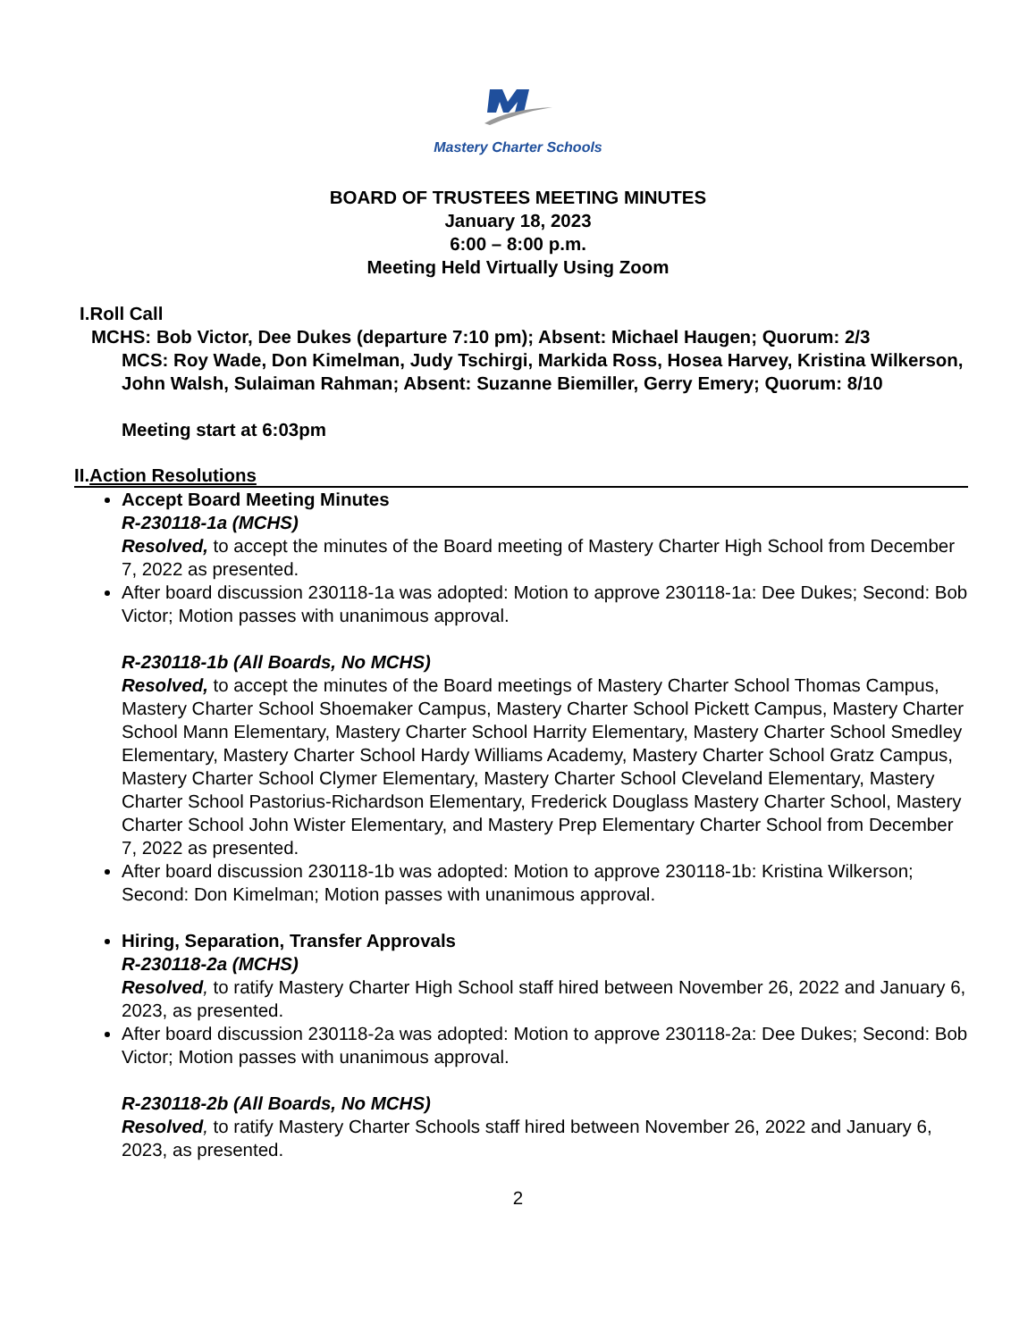Mastery Charter Schools
BOARD OF TRUSTEES MEETING MINUTES
January 18, 2023
6:00 – 8:00 p.m.
Meeting Held Virtually Using Zoom
I.Roll Call
MCHS: Bob Victor, Dee Dukes (departure 7:10 pm); Absent: Michael Haugen; Quorum: 2/3
MCS: Roy Wade, Don Kimelman, Judy Tschirgi, Markida Ross, Hosea Harvey, Kristina Wilkerson, John Walsh, Sulaiman Rahman; Absent: Suzanne Biemiller, Gerry Emery; Quorum: 8/10
Meeting start at 6:03pm
II.Action Resolutions
Accept Board Meeting Minutes
R-230118-1a (MCHS)
Resolved, to accept the minutes of the Board meeting of Mastery Charter High School from December 7, 2022 as presented.
After board discussion 230118-1a was adopted: Motion to approve 230118-1a: Dee Dukes; Second: Bob Victor; Motion passes with unanimous approval.
R-230118-1b (All Boards, No MCHS)
Resolved, to accept the minutes of the Board meetings of Mastery Charter School Thomas Campus, Mastery Charter School Shoemaker Campus, Mastery Charter School Pickett Campus, Mastery Charter School Mann Elementary, Mastery Charter School Harrity Elementary, Mastery Charter School Smedley Elementary, Mastery Charter School Hardy Williams Academy, Mastery Charter School Gratz Campus, Mastery Charter School Clymer Elementary, Mastery Charter School Cleveland Elementary, Mastery Charter School Pastorius-Richardson Elementary, Frederick Douglass Mastery Charter School, Mastery Charter School John Wister Elementary, and Mastery Prep Elementary Charter School from December 7, 2022 as presented.
After board discussion 230118-1b was adopted: Motion to approve 230118-1b: Kristina Wilkerson; Second: Don Kimelman; Motion passes with unanimous approval.
Hiring, Separation, Transfer Approvals
R-230118-2a (MCHS)
Resolved, to ratify Mastery Charter High School staff hired between November 26, 2022 and January 6, 2023, as presented.
After board discussion 230118-2a was adopted: Motion to approve 230118-2a: Dee Dukes; Second: Bob Victor; Motion passes with unanimous approval.
R-230118-2b (All Boards, No MCHS)
Resolved, to ratify Mastery Charter Schools staff hired between November 26, 2022 and January 6, 2023, as presented.
2